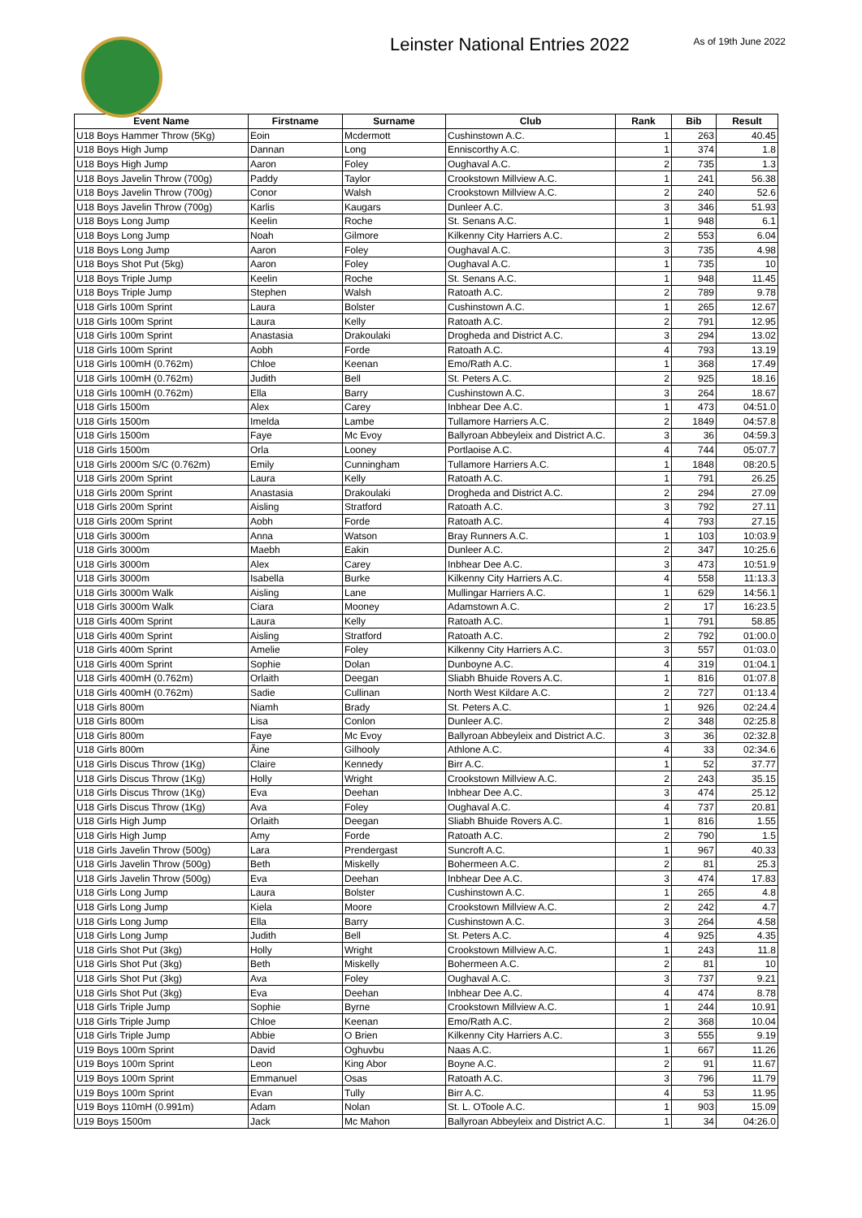Leinster National Entries 2022
As of 19th June 2022
| Event Name | Firstname | Surname | Club | Rank | Bib | Result |
| --- | --- | --- | --- | --- | --- | --- |
| U18 Boys Hammer Throw (5Kg) | Eoin | Mcdermott | Cushinstown A.C. | 1 | 263 | 40.45 |
| U18 Boys High Jump | Dannan | Long | Enniscorthy A.C. | 1 | 374 | 1.8 |
| U18 Boys High Jump | Aaron | Foley | Oughaval A.C. | 2 | 735 | 1.3 |
| U18 Boys Javelin Throw (700g) | Paddy | Taylor | Crookstown Millview A.C. | 1 | 241 | 56.38 |
| U18 Boys Javelin Throw (700g) | Conor | Walsh | Crookstown Millview A.C. | 2 | 240 | 52.6 |
| U18 Boys Javelin Throw (700g) | Karlis | Kaugars | Dunleer A.C. | 3 | 346 | 51.93 |
| U18 Boys Long Jump | Keelin | Roche | St. Senans A.C. | 1 | 948 | 6.1 |
| U18 Boys Long Jump | Noah | Gilmore | Kilkenny City Harriers A.C. | 2 | 553 | 6.04 |
| U18 Boys Long Jump | Aaron | Foley | Oughaval A.C. | 3 | 735 | 4.98 |
| U18 Boys Shot Put (5kg) | Aaron | Foley | Oughaval A.C. | 1 | 735 | 10 |
| U18 Boys Triple Jump | Keelin | Roche | St. Senans A.C. | 1 | 948 | 11.45 |
| U18 Boys Triple Jump | Stephen | Walsh | Ratoath A.C. | 2 | 789 | 9.78 |
| U18 Girls 100m Sprint | Laura | Bolster | Cushinstown A.C. | 1 | 265 | 12.67 |
| U18 Girls 100m Sprint | Laura | Kelly | Ratoath A.C. | 2 | 791 | 12.95 |
| U18 Girls 100m Sprint | Anastasia | Drakoulaki | Drogheda and District A.C. | 3 | 294 | 13.02 |
| U18 Girls 100m Sprint | Aobh | Forde | Ratoath A.C. | 4 | 793 | 13.19 |
| U18 Girls 100mH (0.762m) | Chloe | Keenan | Emo/Rath A.C. | 1 | 368 | 17.49 |
| U18 Girls 100mH (0.762m) | Judith | Bell | St. Peters A.C. | 2 | 925 | 18.16 |
| U18 Girls 100mH (0.762m) | Ella | Barry | Cushinstown A.C. | 3 | 264 | 18.67 |
| U18 Girls 1500m | Alex | Carey | Inbhear Dee A.C. | 1 | 473 | 04:51.0 |
| U18 Girls 1500m | Imelda | Lambe | Tullamore Harriers A.C. | 2 | 1849 | 04:57.8 |
| U18 Girls 1500m | Faye | Mc Evoy | Ballyroan Abbeyleix and District A.C. | 3 | 36 | 04:59.3 |
| U18 Girls 1500m | Orla | Looney | Portlaoise A.C. | 4 | 744 | 05:07.7 |
| U18 Girls 2000m S/C (0.762m) | Emily | Cunningham | Tullamore Harriers A.C. | 1 | 1848 | 08:20.5 |
| U18 Girls 200m Sprint | Laura | Kelly | Ratoath A.C. | 1 | 791 | 26.25 |
| U18 Girls 200m Sprint | Anastasia | Drakoulaki | Drogheda and District A.C. | 2 | 294 | 27.09 |
| U18 Girls 200m Sprint | Aisling | Stratford | Ratoath A.C. | 3 | 792 | 27.11 |
| U18 Girls 200m Sprint | Aobh | Forde | Ratoath A.C. | 4 | 793 | 27.15 |
| U18 Girls 3000m | Anna | Watson | Bray Runners A.C. | 1 | 103 | 10:03.9 |
| U18 Girls 3000m | Maebh | Eakin | Dunleer A.C. | 2 | 347 | 10:25.6 |
| U18 Girls 3000m | Alex | Carey | Inbhear Dee A.C. | 3 | 473 | 10:51.9 |
| U18 Girls 3000m | Isabella | Burke | Kilkenny City Harriers A.C. | 4 | 558 | 11:13.3 |
| U18 Girls 3000m Walk | Aisling | Lane | Mullingar Harriers A.C. | 1 | 629 | 14:56.1 |
| U18 Girls 3000m Walk | Ciara | Mooney | Adamstown A.C. | 2 | 17 | 16:23.5 |
| U18 Girls 400m Sprint | Laura | Kelly | Ratoath A.C. | 1 | 791 | 58.85 |
| U18 Girls 400m Sprint | Aisling | Stratford | Ratoath A.C. | 2 | 792 | 01:00.0 |
| U18 Girls 400m Sprint | Amelie | Foley | Kilkenny City Harriers A.C. | 3 | 557 | 01:03.0 |
| U18 Girls 400m Sprint | Sophie | Dolan | Dunboyne A.C. | 4 | 319 | 01:04.1 |
| U18 Girls 400mH (0.762m) | Orlaith | Deegan | Sliabh Bhuide Rovers A.C. | 1 | 816 | 01:07.8 |
| U18 Girls 400mH (0.762m) | Sadie | Cullinan | North West Kildare A.C. | 2 | 727 | 01:13.4 |
| U18 Girls 800m | Niamh | Brady | St. Peters A.C. | 1 | 926 | 02:24.4 |
| U18 Girls 800m | Lisa | Conlon | Dunleer A.C. | 2 | 348 | 02:25.8 |
| U18 Girls 800m | Faye | Mc Evoy | Ballyroan Abbeyleix and District A.C. | 3 | 36 | 02:32.8 |
| U18 Girls 800m | Ãine | Gilhooly | Athlone A.C. | 4 | 33 | 02:34.6 |
| U18 Girls Discus Throw (1Kg) | Claire | Kennedy | Birr A.C. | 1 | 52 | 37.77 |
| U18 Girls Discus Throw (1Kg) | Holly | Wright | Crookstown Millview A.C. | 2 | 243 | 35.15 |
| U18 Girls Discus Throw (1Kg) | Eva | Deehan | Inbhear Dee A.C. | 3 | 474 | 25.12 |
| U18 Girls Discus Throw (1Kg) | Ava | Foley | Oughaval A.C. | 4 | 737 | 20.81 |
| U18 Girls High Jump | Orlaith | Deegan | Sliabh Bhuide Rovers A.C. | 1 | 816 | 1.55 |
| U18 Girls High Jump | Amy | Forde | Ratoath A.C. | 2 | 790 | 1.5 |
| U18 Girls Javelin Throw (500g) | Lara | Prendergast | Suncroft A.C. | 1 | 967 | 40.33 |
| U18 Girls Javelin Throw (500g) | Beth | Miskelly | Bohermeen A.C. | 2 | 81 | 25.3 |
| U18 Girls Javelin Throw (500g) | Eva | Deehan | Inbhear Dee A.C. | 3 | 474 | 17.83 |
| U18 Girls Long Jump | Laura | Bolster | Cushinstown A.C. | 1 | 265 | 4.8 |
| U18 Girls Long Jump | Kiela | Moore | Crookstown Millview A.C. | 2 | 242 | 4.7 |
| U18 Girls Long Jump | Ella | Barry | Cushinstown A.C. | 3 | 264 | 4.58 |
| U18 Girls Long Jump | Judith | Bell | St. Peters A.C. | 4 | 925 | 4.35 |
| U18 Girls Shot Put (3kg) | Holly | Wright | Crookstown Millview A.C. | 1 | 243 | 11.8 |
| U18 Girls Shot Put (3kg) | Beth | Miskelly | Bohermeen A.C. | 2 | 81 | 10 |
| U18 Girls Shot Put (3kg) | Ava | Foley | Oughaval A.C. | 3 | 737 | 9.21 |
| U18 Girls Shot Put (3kg) | Eva | Deehan | Inbhear Dee A.C. | 4 | 474 | 8.78 |
| U18 Girls Triple Jump | Sophie | Byrne | Crookstown Millview A.C. | 1 | 244 | 10.91 |
| U18 Girls Triple Jump | Chloe | Keenan | Emo/Rath A.C. | 2 | 368 | 10.04 |
| U18 Girls Triple Jump | Abbie | O Brien | Kilkenny City Harriers A.C. | 3 | 555 | 9.19 |
| U19 Boys 100m Sprint | David | Oghuvbu | Naas A.C. | 1 | 667 | 11.26 |
| U19 Boys 100m Sprint | Leon | King Abor | Boyne A.C. | 2 | 91 | 11.67 |
| U19 Boys 100m Sprint | Emmanuel | Osas | Ratoath A.C. | 3 | 796 | 11.79 |
| U19 Boys 100m Sprint | Evan | Tully | Birr A.C. | 4 | 53 | 11.95 |
| U19 Boys 110mH (0.991m) | Adam | Nolan | St. L. OToole A.C. | 1 | 903 | 15.09 |
| U19 Boys 1500m | Jack | Mc Mahon | Ballyroan Abbeyleix and District A.C. | 1 | 34 | 04:26.0 |